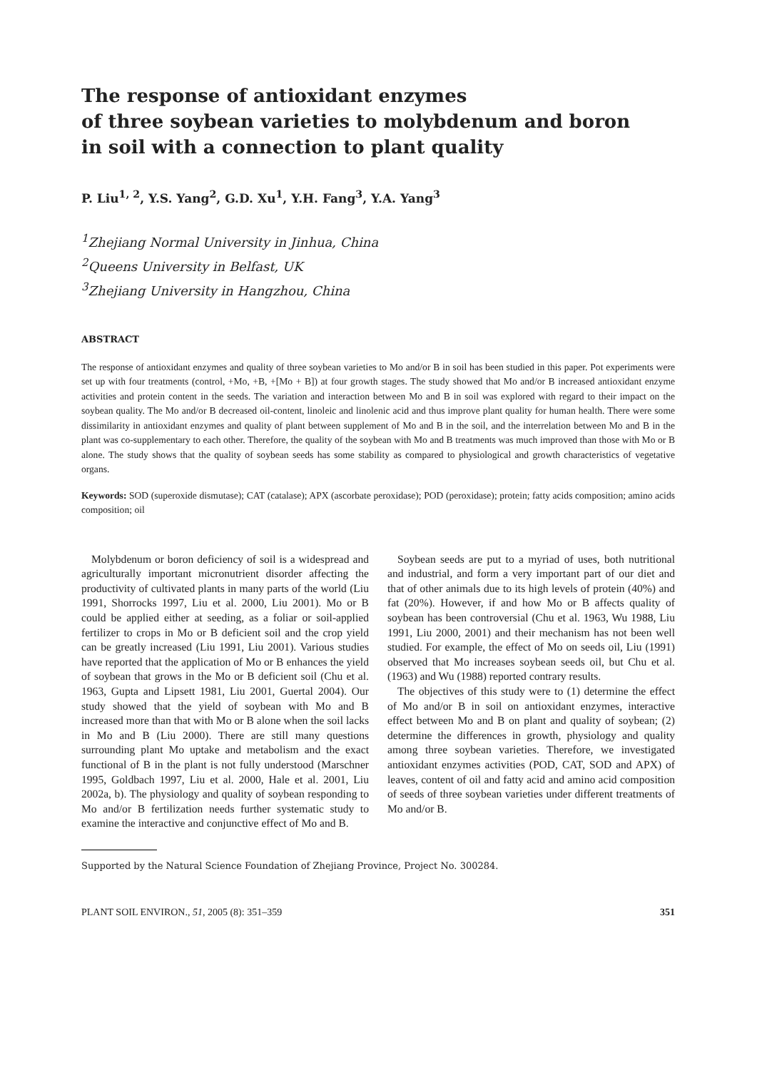The response of antioxidant enzymes
of three soybean varieties to molybdenum and boron
in soil with a connection to plant quality
P. Liu<sup>1, 2</sup>, Y.S. Yang<sup>2</sup>, G.D. Xu<sup>1</sup>, Y.H. Fang<sup>3</sup>, Y.A. Yang<sup>3</sup>
<sup>1</sup> Zhejiang Normal University in Jinhua, China
<sup>2</sup> Queens University in Belfast, UK
<sup>3</sup> Zhejiang University in Hangzhou, China
ABSTRACT
The response of antioxidant enzymes and quality of three soybean varieties to Mo and/or B in soil has been studied in this paper. Pot experiments were set up with four treatments (control, +Mo, +B, +[Mo + B]) at four growth stages. The study showed that Mo and/or B increased antioxidant enzyme activities and protein content in the seeds. The variation and interaction between Mo and B in soil was explored with regard to their impact on the soybean quality. The Mo and/or B decreased oil-content, linoleic and linolenic acid and thus improve plant quality for human health. There were some dissimilarity in antioxidant enzymes and quality of plant between supplement of Mo and B in the soil, and the interrelation between Mo and B in the plant was co-supplementary to each other. Therefore, the quality of the soybean with Mo and B treatments was much improved than those with Mo or B alone. The study shows that the quality of soybean seeds has some stability as compared to physiological and growth characteristics of vegetative organs.
Keywords: SOD (superoxide dismutase); CAT (catalase); APX (ascorbate peroxidase); POD (peroxidase); protein; fatty acids composition; amino acids composition; oil
Molybdenum or boron deficiency of soil is a widespread and agriculturally important micronutrient disorder affecting the productivity of cultivated plants in many parts of the world (Liu 1991, Shorrocks 1997, Liu et al. 2000, Liu 2001). Mo or B could be applied either at seeding, as a foliar or soil-applied fertilizer to crops in Mo or B deficient soil and the crop yield can be greatly increased (Liu 1991, Liu 2001). Various studies have reported that the application of Mo or B enhances the yield of soybean that grows in the Mo or B deficient soil (Chu et al. 1963, Gupta and Lipsett 1981, Liu 2001, Guertal 2004). Our study showed that the yield of soybean with Mo and B increased more than that with Mo or B alone when the soil lacks in Mo and B (Liu 2000). There are still many questions surrounding plant Mo uptake and metabolism and the exact functional of B in the plant is not fully understood (Marschner 1995, Goldbach 1997, Liu et al. 2000, Hale et al. 2001, Liu 2002a, b). The physiology and quality of soybean responding to Mo and/or B fertilization needs further systematic study to examine the interactive and conjunctive effect of Mo and B.
Soybean seeds are put to a myriad of uses, both nutritional and industrial, and form a very important part of our diet and that of other animals due to its high levels of protein (40%) and fat (20%). However, if and how Mo or B affects quality of soybean has been controversial (Chu et al. 1963, Wu 1988, Liu 1991, Liu 2000, 2001) and their mechanism has not been well studied. For example, the effect of Mo on seeds oil, Liu (1991) observed that Mo increases soybean seeds oil, but Chu et al. (1963) and Wu (1988) reported contrary results.
The objectives of this study were to (1) determine the effect of Mo and/or B in soil on antioxidant enzymes, interactive effect between Mo and B on plant and quality of soybean; (2) determine the differences in growth, physiology and quality among three soybean varieties. Therefore, we investigated antioxidant enzymes activities (POD, CAT, SOD and APX) of leaves, content of oil and fatty acid and amino acid composition of seeds of three soybean varieties under different treatments of Mo and/or B.
Supported by the Natural Science Foundation of Zhejiang Province, Project No. 300284.
PLANT SOIL ENVIRON., 51, 2005 (8): 351–359 351